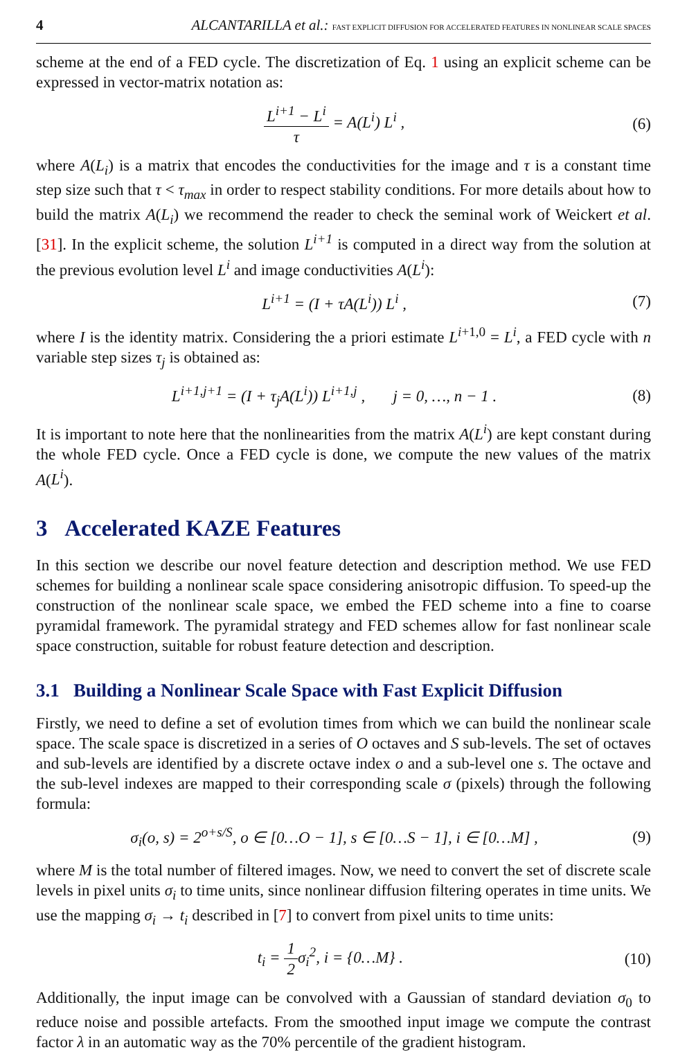4 ALCANTARILLA et al.: FAST EXPLICIT DIFFUSION FOR ACCELERATED FEATURES IN NONLINEAR SCALE SPACES
scheme at the end of a FED cycle. The discretization of Eq. 1 using an explicit scheme can be expressed in vector-matrix notation as:
L<sup>i+1</sup> − L<sup>i</sup> τ = A(L<sup>i</sup>) L<sup>i</sup> , (6)
where A(L<sub>i</sub>) is a matrix that encodes the conductivities for the image and τ is a constant time step size such that τ < τ<sub>max</sub> in order to respect stability conditions. For more details about how to build the matrix A(L<sub>i</sub>) we recommend the reader to check the seminal work of Weickert et al. [31]. In the explicit scheme, the solution L<sup>i+1</sup> is computed in a direct way from the solution at the previous evolution level L<sup>i</sup> and image conductivities A(L<sup>i</sup>):
L<sup>i+1</sup> = (I + τA(L<sup>i</sup>)) L<sup>i</sup> , (7)
where I is the identity matrix. Considering the a priori estimate L<sup>i+1,0</sup> = L<sup>i</sup>, a FED cycle with n variable step sizes τ<sub>j</sub> is obtained as:
L<sup>i+1,j+1</sup> = (I + τ<sub>j</sub>A(L<sup>i</sup>)) L<sup>i+1,j</sup> , j = 0, …, n − 1 . (8)
It is important to note here that the nonlinearities from the matrix A(L<sup>i</sup>) are kept constant during the whole FED cycle. Once a FED cycle is done, we compute the new values of the matrix A(L<sup>i</sup>).
3 Accelerated KAZE Features
In this section we describe our novel feature detection and description method. We use FED schemes for building a nonlinear scale space considering anisotropic diffusion. To speed-up the construction of the nonlinear scale space, we embed the FED scheme into a fine to coarse pyramidal framework. The pyramidal strategy and FED schemes allow for fast nonlinear scale space construction, suitable for robust feature detection and description.
3.1 Building a Nonlinear Scale Space with Fast Explicit Diffusion
Firstly, we need to define a set of evolution times from which we can build the nonlinear scale space. The scale space is discretized in a series of O octaves and S sub-levels. The set of octaves and sub-levels are identified by a discrete octave index o and a sub-level one s. The octave and the sub-level indexes are mapped to their corresponding scale σ (pixels) through the following formula:
σ<sub>i</sub>(o, s) = 2<sup>o+s/S</sup>, o ∈ [0…O − 1], s ∈ [0…S − 1], i ∈ [0…M] , (9)
where M is the total number of filtered images. Now, we need to convert the set of discrete scale levels in pixel units σ<sub>i</sub> to time units, since nonlinear diffusion filtering operates in time units. We use the mapping σ<sub>i</sub> → t<sub>i</sub> described in [7] to convert from pixel units to time units:
t<sub>i</sub> = 1 2σ<sub>i</sub><sup>2</sup>, i = {0…M} . (10)
Additionally, the input image can be convolved with a Gaussian of standard deviation σ<sub>0</sub> to reduce noise and possible artefacts. From the smoothed input image we compute the contrast factor λ in an automatic way as the 70% percentile of the gradient histogram.